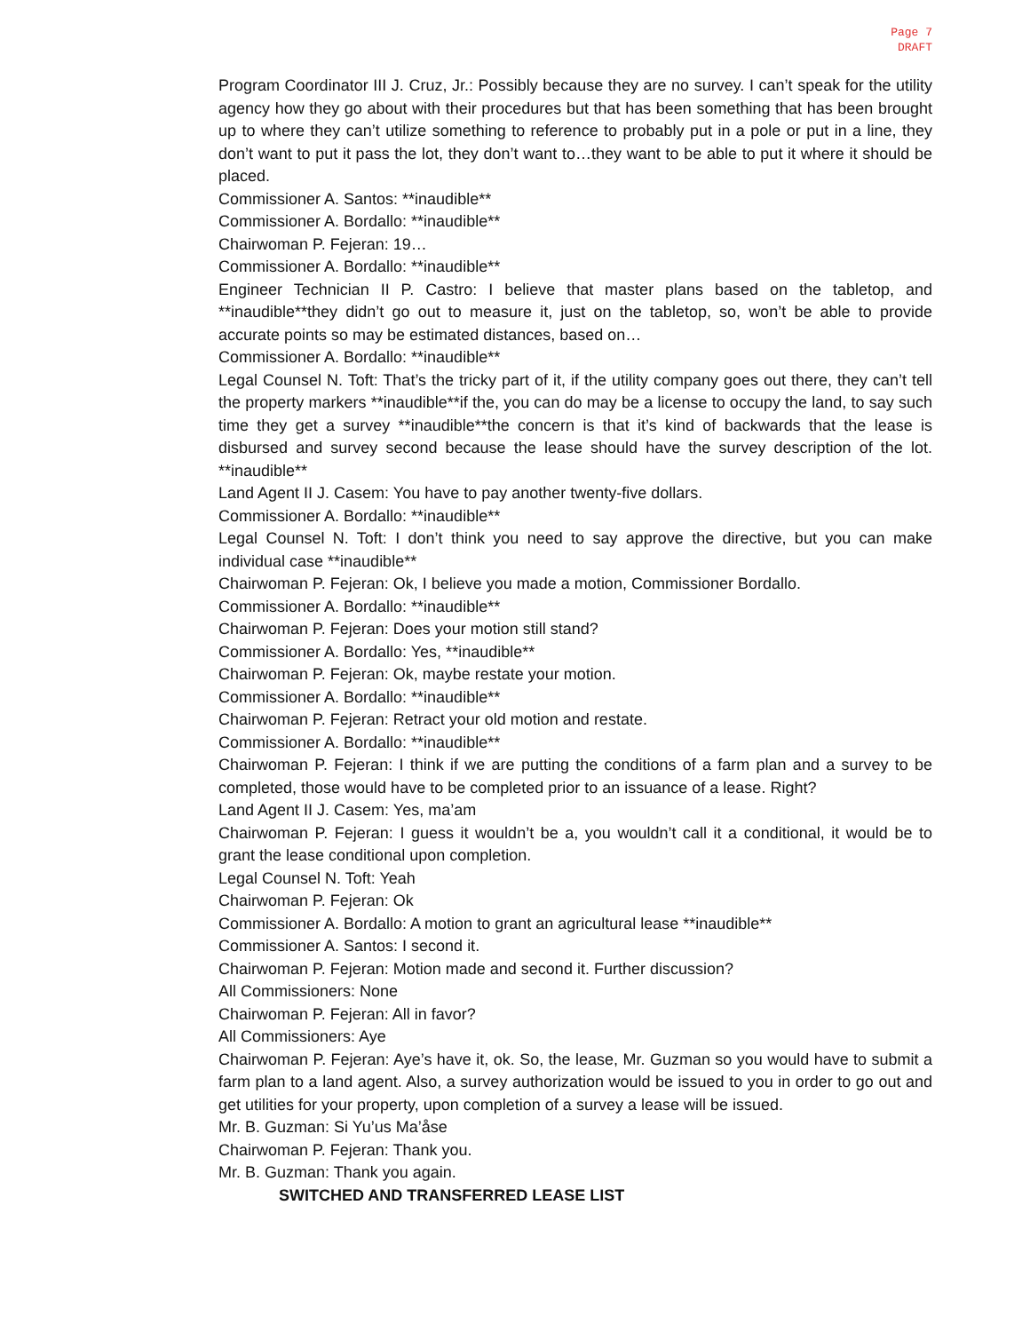Page 7
DRAFT
Program Coordinator III J. Cruz, Jr.: Possibly because they are no survey. I can’t speak for the utility agency how they go about with their procedures but that has been something that has been brought up to where they can’t utilize something to reference to probably put in a pole or put in a line, they don’t want to put it pass the lot, they don’t want to…they want to be able to put it where it should be placed.
Commissioner A. Santos: **inaudible**
Commissioner A. Bordallo: **inaudible**
Chairwoman P. Fejeran: 19…
Commissioner A. Bordallo: **inaudible**
Engineer Technician II P. Castro: I believe that master plans based on the tabletop, and **inaudible**they didn’t go out to measure it, just on the tabletop, so, won’t be able to provide accurate points so may be estimated distances, based on…
Commissioner A. Bordallo: **inaudible**
Legal Counsel N. Toft: That’s the tricky part of it, if the utility company goes out there, they can’t tell the property markers **inaudible**if the, you can do may be a license to occupy the land, to say such time they get a survey **inaudible**the concern is that it’s kind of backwards that the lease is disbursed and survey second because the lease should have the survey description of the lot. **inaudible**
Land Agent II J. Casem: You have to pay another twenty-five dollars.
Commissioner A. Bordallo: **inaudible**
Legal Counsel N. Toft: I don’t think you need to say approve the directive, but you can make individual case **inaudible**
Chairwoman P. Fejeran: Ok, I believe you made a motion, Commissioner Bordallo.
Commissioner A. Bordallo: **inaudible**
Chairwoman P. Fejeran: Does your motion still stand?
Commissioner A. Bordallo: Yes, **inaudible**
Chairwoman P. Fejeran: Ok, maybe restate your motion.
Commissioner A. Bordallo: **inaudible**
Chairwoman P. Fejeran: Retract your old motion and restate.
Commissioner A. Bordallo: **inaudible**
Chairwoman P. Fejeran: I think if we are putting the conditions of a farm plan and a survey to be completed, those would have to be completed prior to an issuance of a lease. Right?
Land Agent II J. Casem: Yes, ma’am
Chairwoman P. Fejeran: I guess it wouldn’t be a, you wouldn’t call it a conditional, it would be to grant the lease conditional upon completion.
Legal Counsel N. Toft: Yeah
Chairwoman P. Fejeran: Ok
Commissioner A. Bordallo: A motion to grant an agricultural lease **inaudible**
Commissioner A. Santos: I second it.
Chairwoman P. Fejeran: Motion made and second it. Further discussion?
All Commissioners: None
Chairwoman P. Fejeran: All in favor?
All Commissioners: Aye
Chairwoman P. Fejeran: Aye’s have it, ok. So, the lease, Mr. Guzman so you would have to submit a farm plan to a land agent. Also, a survey authorization would be issued to you in order to go out and get utilities for your property, upon completion of a survey a lease will be issued.
Mr. B. Guzman: Si Yu’us Ma’åse
Chairwoman P. Fejeran: Thank you.
Mr. B. Guzman: Thank you again.
SWITCHED AND TRANSFERRED LEASE LIST